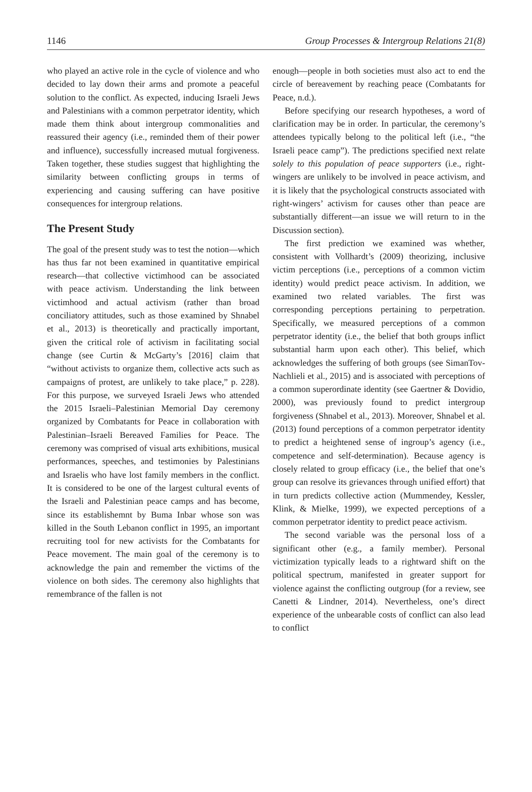1146 Group Processes & Intergroup Relations 21(8)
who played an active role in the cycle of violence and who decided to lay down their arms and promote a peaceful solution to the conflict. As expected, inducing Israeli Jews and Palestinians with a common perpetrator identity, which made them think about intergroup commonalities and reassured their agency (i.e., reminded them of their power and influence), successfully increased mutual forgiveness. Taken together, these studies suggest that highlighting the similarity between conflicting groups in terms of experiencing and causing suffering can have positive consequences for intergroup relations.
The Present Study
The goal of the present study was to test the notion—which has thus far not been examined in quantitative empirical research—that collective victimhood can be associated with peace activism. Understanding the link between victimhood and actual activism (rather than broad conciliatory attitudes, such as those examined by Shnabel et al., 2013) is theoretically and practically important, given the critical role of activism in facilitating social change (see Curtin & McGarty’s [2016] claim that “without activists to organize them, collective acts such as campaigns of protest, are unlikely to take place,” p. 228). For this purpose, we surveyed Israeli Jews who attended the 2015 Israeli–Palestinian Memorial Day ceremony organized by Combatants for Peace in collaboration with Palestinian–Israeli Bereaved Families for Peace. The ceremony was comprised of visual arts exhibitions, musical performances, speeches, and testimonies by Palestinians and Israelis who have lost family members in the conflict. It is considered to be one of the largest cultural events of the Israeli and Palestinian peace camps and has become, since its establishemnt by Buma Inbar whose son was killed in the South Lebanon conflict in 1995, an important recruiting tool for new activists for the Combatants for Peace movement. The main goal of the ceremony is to acknowledge the pain and remember the victims of the violence on both sides. The ceremony also highlights that remembrance of the fallen is not
enough—people in both societies must also act to end the circle of bereavement by reaching peace (Combatants for Peace, n.d.).
Before specifying our research hypotheses, a word of clarification may be in order. In particular, the ceremony’s attendees typically belong to the political left (i.e., “the Israeli peace camp”). The predictions specified next relate solely to this population of peace supporters (i.e., right-wingers are unlikely to be involved in peace activism, and it is likely that the psychological constructs associated with right-wingers’ activism for causes other than peace are substantially different—an issue we will return to in the Discussion section).
The first prediction we examined was whether, consistent with Vollhardt’s (2009) theorizing, inclusive victim perceptions (i.e., perceptions of a common victim identity) would predict peace activism. In addition, we examined two related variables. The first was corresponding perceptions pertaining to perpetration. Specifically, we measured perceptions of a common perpetrator identity (i.e., the belief that both groups inflict substantial harm upon each other). This belief, which acknowledges the suffering of both groups (see SimanTov-Nachlieli et al., 2015) and is associated with perceptions of a common superordinate identity (see Gaertner & Dovidio, 2000), was previously found to predict intergroup forgiveness (Shnabel et al., 2013). Moreover, Shnabel et al. (2013) found perceptions of a common perpetrator identity to predict a heightened sense of ingroup’s agency (i.e., competence and self-determination). Because agency is closely related to group efficacy (i.e., the belief that one’s group can resolve its grievances through unified effort) that in turn predicts collective action (Mummendey, Kessler, Klink, & Mielke, 1999), we expected perceptions of a common perpetrator identity to predict peace activism.
The second variable was the personal loss of a significant other (e.g., a family member). Personal victimization typically leads to a rightward shift on the political spectrum, manifested in greater support for violence against the conflicting outgroup (for a review, see Canetti & Lindner, 2014). Nevertheless, one’s direct experience of the unbearable costs of conflict can also lead to conflict